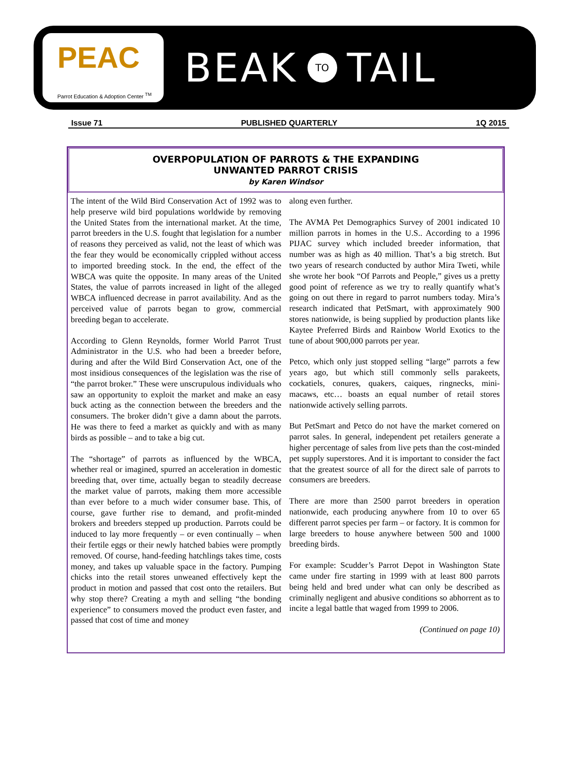PEAC
Parrot Education & Adoption Center <sup>TM</sup>
BEAK TO TAIL
Issue 71 PUBLISHED QUARTERLY 1Q 2015
OVERPOPULATION OF PARROTS & THE EXPANDING
UNWANTED PARROT CRISIS
by Karen Windsor
The intent of the Wild Bird Conservation Act of 1992 was to help preserve wild bird populations worldwide by removing the United States from the international market. At the time, parrot breeders in the U.S. fought that legislation for a number of reasons they perceived as valid, not the least of which was the fear they would be economically crippled without access to imported breeding stock. In the end, the effect of the WBCA was quite the opposite. In many areas of the United States, the value of parrots increased in light of the alleged WBCA influenced decrease in parrot availability. And as the perceived value of parrots began to grow, commercial breeding began to accelerate.
According to Glenn Reynolds, former World Parrot Trust Administrator in the U.S. who had been a breeder before, during and after the Wild Bird Conservation Act, one of the most insidious consequences of the legislation was the rise of “the parrot broker.” These were unscrupulous individuals who saw an opportunity to exploit the market and make an easy buck acting as the connection between the breeders and the consumers. The broker didn’t give a damn about the parrots. He was there to feed a market as quickly and with as many birds as possible – and to take a big cut.
The “shortage” of parrots as influenced by the WBCA, whether real or imagined, spurred an acceleration in domestic breeding that, over time, actually began to steadily decrease the market value of parrots, making them more accessible than ever before to a much wider consumer base. This, of course, gave further rise to demand, and profit-minded brokers and breeders stepped up production. Parrots could be induced to lay more frequently – or even continually – when their fertile eggs or their newly hatched babies were promptly removed. Of course, hand-feeding hatchlings takes time, costs money, and takes up valuable space in the factory. Pumping chicks into the retail stores unweaned effectively kept the product in motion and passed that cost onto the retailers. But why stop there? Creating a myth and selling “the bonding experience” to consumers moved the product even faster, and passed that cost of time and money
along even further.
The AVMA Pet Demographics Survey of 2001 indicated 10 million parrots in homes in the U.S.. According to a 1996 PIJAC survey which included breeder information, that number was as high as 40 million. That’s a big stretch. But two years of research conducted by author Mira Tweti, while she wrote her book “Of Parrots and People,” gives us a pretty good point of reference as we try to really quantify what’s going on out there in regard to parrot numbers today. Mira’s research indicated that PetSmart, with approximately 900 stores nationwide, is being supplied by production plants like Kaytee Preferred Birds and Rainbow World Exotics to the tune of about 900,000 parrots per year.
Petco, which only just stopped selling “large” parrots a few years ago, but which still commonly sells parakeets, cockatiels, conures, quakers, caiques, ringnecks, mini-macaws, etc… boasts an equal number of retail stores nationwide actively selling parrots.
But PetSmart and Petco do not have the market cornered on parrot sales. In general, independent pet retailers generate a higher percentage of sales from live pets than the cost-minded pet supply superstores. And it is important to consider the fact that the greatest source of all for the direct sale of parrots to consumers are breeders.
There are more than 2500 parrot breeders in operation nationwide, each producing anywhere from 10 to over 65 different parrot species per farm – or factory. It is common for large breeders to house anywhere between 500 and 1000 breeding birds.
For example: Scudder’s Parrot Depot in Washington State came under fire starting in 1999 with at least 800 parrots being held and bred under what can only be described as criminally negligent and abusive conditions so abhorrent as to incite a legal battle that waged from 1999 to 2006.
(Continued on page 10)